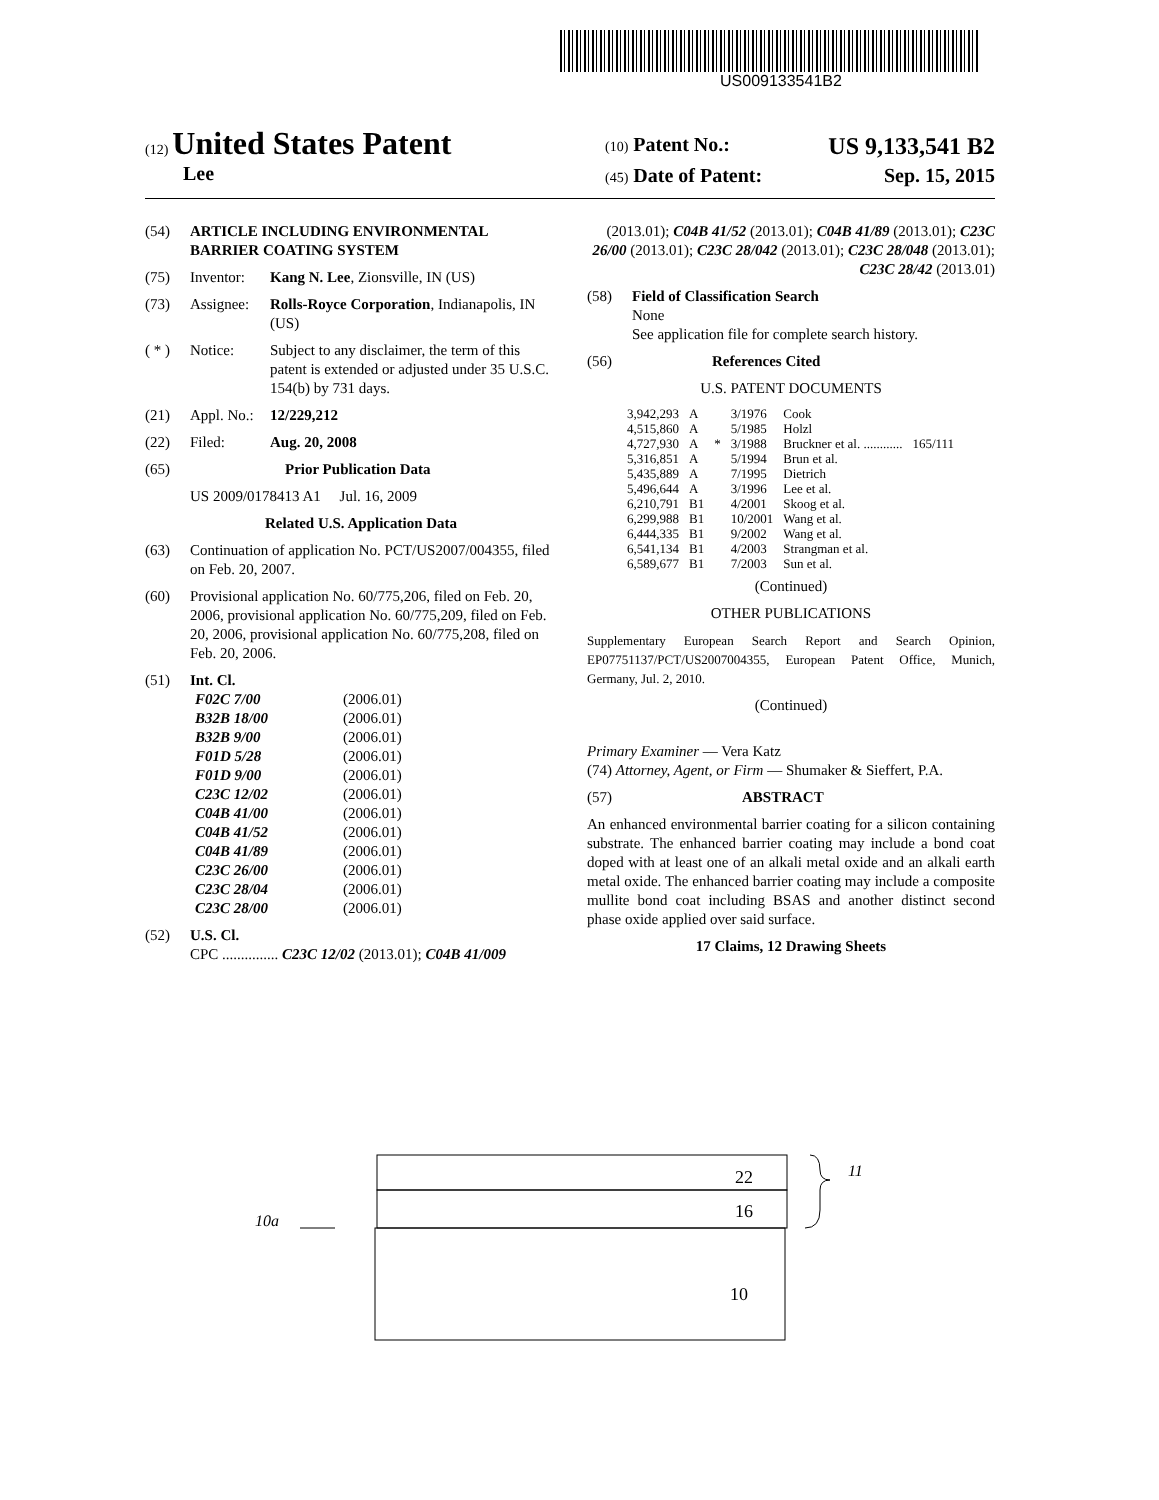US009133541B2
(12) United States Patent
Lee
(10) Patent No.: US 9,133,541 B2
(45) Date of Patent: Sep. 15, 2015
(54) ARTICLE INCLUDING ENVIRONMENTAL BARRIER COATING SYSTEM
(75) Inventor: Kang N. Lee, Zionsville, IN (US)
(73) Assignee: Rolls-Royce Corporation, Indianapolis, IN (US)
( * ) Notice: Subject to any disclaimer, the term of this patent is extended or adjusted under 35 U.S.C. 154(b) by 731 days.
(21) Appl. No.: 12/229,212
(22) Filed: Aug. 20, 2008
(65) Prior Publication Data
US 2009/0178413 A1 Jul. 16, 2009
Related U.S. Application Data
(63) Continuation of application No. PCT/US2007/004355, filed on Feb. 20, 2007.
(60) Provisional application No. 60/775,206, filed on Feb. 20, 2006, provisional application No. 60/775,209, filed on Feb. 20, 2006, provisional application No. 60/775,208, filed on Feb. 20, 2006.
(51) Int. Cl.
| F02C 7/00 | (2006.01) |
| B32B 18/00 | (2006.01) |
| B32B 9/00 | (2006.01) |
| F01D 5/28 | (2006.01) |
| F01D 9/00 | (2006.01) |
| C23C 12/02 | (2006.01) |
| C04B 41/00 | (2006.01) |
| C04B 41/52 | (2006.01) |
| C04B 41/89 | (2006.01) |
| C23C 26/00 | (2006.01) |
| C23C 28/04 | (2006.01) |
| C23C 28/00 | (2006.01) |
(52) U.S. Cl.
CPC ............... C23C 12/02 (2013.01); C04B 41/009
(2013.01); C04B 41/52 (2013.01); C04B 41/89 (2013.01); C23C 26/00 (2013.01); C23C 28/042 (2013.01); C23C 28/048 (2013.01); C23C 28/42 (2013.01)
(58) Field of Classification Search
None
See application file for complete search history.
(56) References Cited
U.S. PATENT DOCUMENTS
| 3,942,293 | A | | 3/1976 | Cook | |
| 4,515,860 | A | | 5/1985 | Holzl | |
| 4,727,930 | A | * | 3/1988 | Bruckner et al. ............ | 165/111 |
| 5,316,851 | A | | 5/1994 | Brun et al. | |
| 5,435,889 | A | | 7/1995 | Dietrich | |
| 5,496,644 | A | | 3/1996 | Lee et al. | |
| 6,210,791 | B1 | | 4/2001 | Skoog et al. | |
| 6,299,988 | B1 | | 10/2001 | Wang et al. | |
| 6,444,335 | B1 | | 9/2002 | Wang et al. | |
| 6,541,134 | B1 | | 4/2003 | Strangman et al. | |
| 6,589,677 | B1 | | 7/2003 | Sun et al. | |
(Continued)
OTHER PUBLICATIONS
Supplementary European Search Report and Search Opinion, EP07751137/PCT/US2007004355, European Patent Office, Munich, Germany, Jul. 2, 2010.
(Continued)
Primary Examiner — Vera Katz
(74) Attorney, Agent, or Firm — Shumaker & Sieffert, P.A.
(57) ABSTRACT
An enhanced environmental barrier coating for a silicon containing substrate. The enhanced barrier coating may include a bond coat doped with at least one of an alkali metal oxide and an alkali earth metal oxide. The enhanced barrier coating may include a composite mullite bond coat including BSAS and another distinct second phase oxide applied over said surface.
17 Claims, 12 Drawing Sheets
22
16
10
10a
11